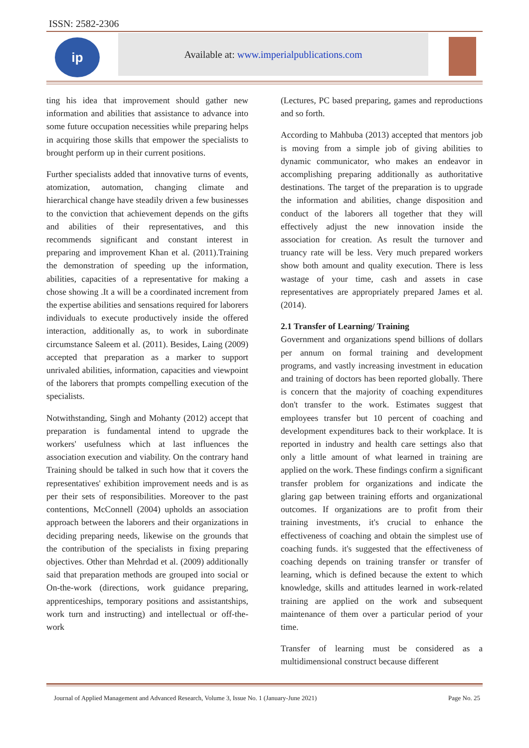ISSN: 2582-2306
ip Available at: www.imperialpublications.com
ting his idea that improvement should gather new information and abilities that assistance to advance into some future occupation necessities while preparing helps in acquiring those skills that empower the specialists to brought perform up in their current positions.
Further specialists added that innovative turns of events, atomization, automation, changing climate and hierarchical change have steadily driven a few businesses to the conviction that achievement depends on the gifts and abilities of their representatives, and this recommends significant and constant interest in preparing and improvement Khan et al. (2011).Training the demonstration of speeding up the information, abilities, capacities of a representative for making a chose showing .It a will be a coordinated increment from the expertise abilities and sensations required for laborers individuals to execute productively inside the offered interaction, additionally as, to work in subordinate circumstance Saleem et al. (2011). Besides, Laing (2009) accepted that preparation as a marker to support unrivaled abilities, information, capacities and viewpoint of the laborers that prompts compelling execution of the specialists.
Notwithstanding, Singh and Mohanty (2012) accept that preparation is fundamental intend to upgrade the workers' usefulness which at last influences the association execution and viability. On the contrary hand Training should be talked in such how that it covers the representatives' exhibition improvement needs and is as per their sets of responsibilities. Moreover to the past contentions, McConnell (2004) upholds an association approach between the laborers and their organizations in deciding preparing needs, likewise on the grounds that the contribution of the specialists in fixing preparing objectives. Other than Mehrdad et al. (2009) additionally said that preparation methods are grouped into social or On-the-work (directions, work guidance preparing, apprenticeships, temporary positions and assistantships, work turn and instructing) and intellectual or off-the-work
(Lectures, PC based preparing, games and reproductions and so forth.
According to Mahbuba (2013) accepted that mentors job is moving from a simple job of giving abilities to dynamic communicator, who makes an endeavor in accomplishing preparing additionally as authoritative destinations. The target of the preparation is to upgrade the information and abilities, change disposition and conduct of the laborers all together that they will effectively adjust the new innovation inside the association for creation. As result the turnover and truancy rate will be less. Very much prepared workers show both amount and quality execution. There is less wastage of your time, cash and assets in case representatives are appropriately prepared James et al. (2014).
2.1 Transfer of Learning/ Training
Government and organizations spend billions of dollars per annum on formal training and development programs, and vastly increasing investment in education and training of doctors has been reported globally. There is concern that the majority of coaching expenditures don't transfer to the work. Estimates suggest that employees transfer but 10 percent of coaching and development expenditures back to their workplace. It is reported in industry and health care settings also that only a little amount of what learned in training are applied on the work. These findings confirm a significant transfer problem for organizations and indicate the glaring gap between training efforts and organizational outcomes. If organizations are to profit from their training investments, it's crucial to enhance the effectiveness of coaching and obtain the simplest use of coaching funds. it's suggested that the effectiveness of coaching depends on training transfer or transfer of learning, which is defined because the extent to which knowledge, skills and attitudes learned in work-related training are applied on the work and subsequent maintenance of them over a particular period of your time.
Transfer of learning must be considered as a multidimensional construct because different
Journal of Applied Management and Advanced Research, Volume 3, Issue No. 1 (January-June 2021) Page No. 25